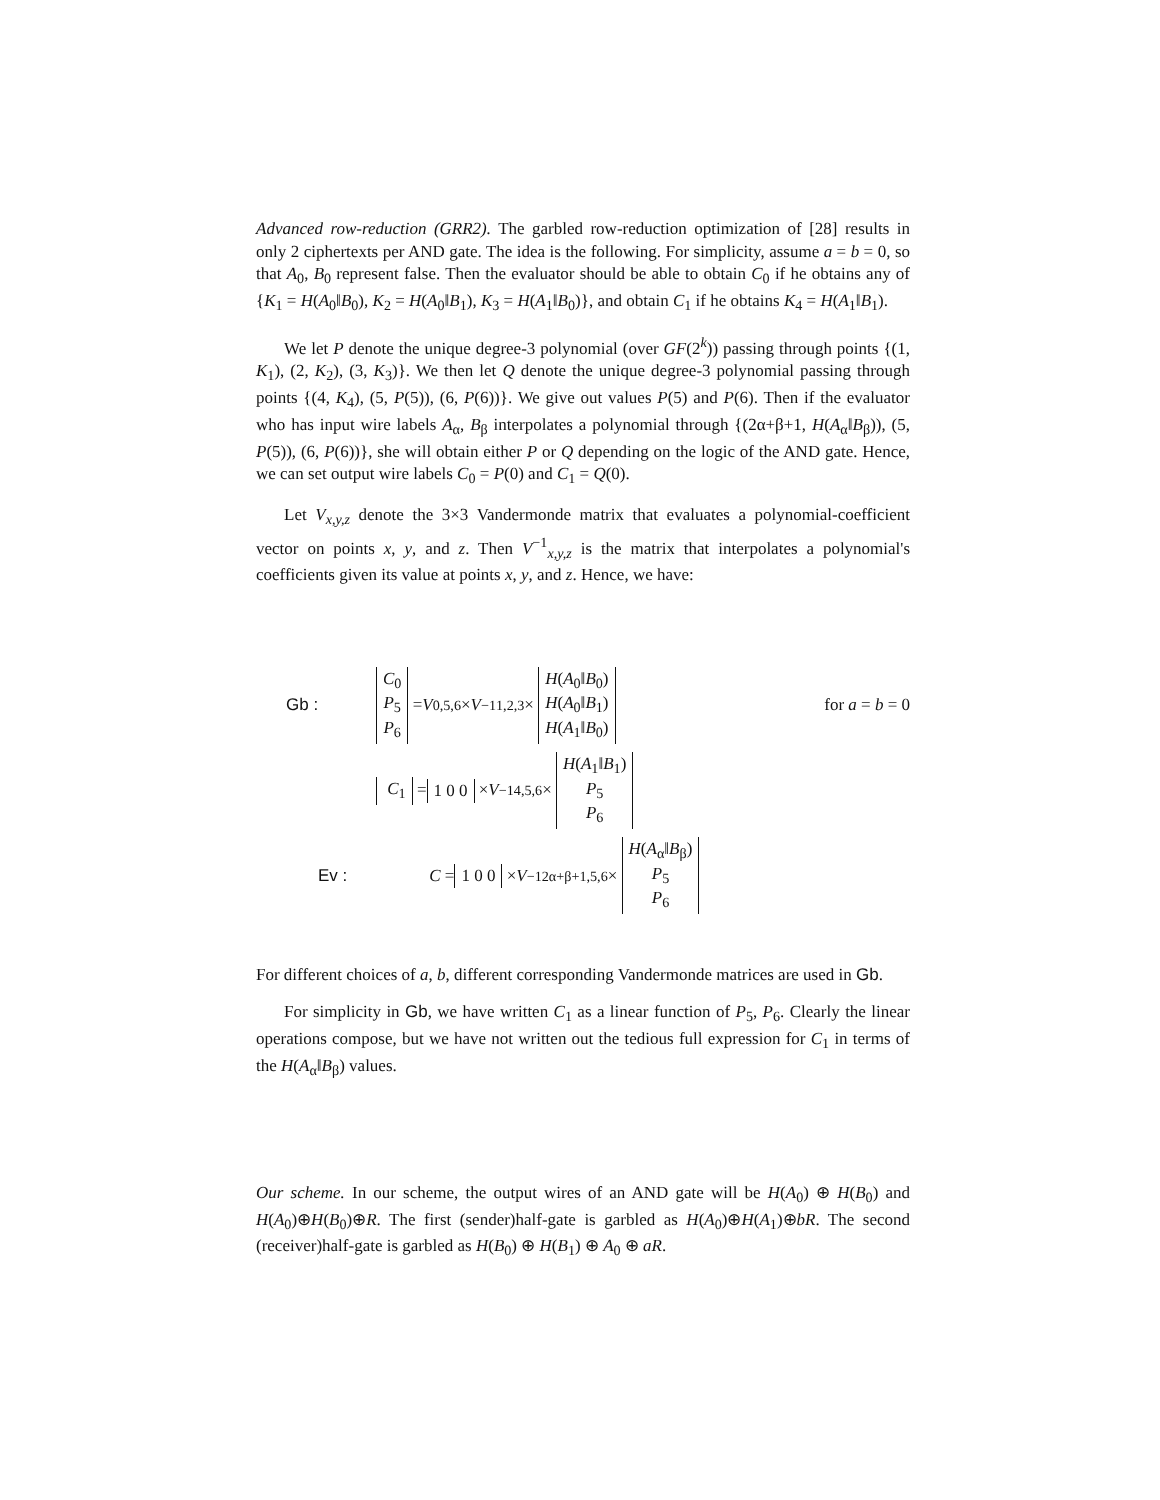Advanced row-reduction (GRR2). The garbled row-reduction optimization of [28] results in only 2 ciphertexts per AND gate. The idea is the following. For simplicity, assume a = b = 0, so that A<sub>0</sub>, B<sub>0</sub> represent false. Then the evaluator should be able to obtain C<sub>0</sub> if he obtains any of {K<sub>1</sub> = H(A<sub>0</sub>‖B<sub>0</sub>), K<sub>2</sub> = H(A<sub>0</sub>‖B<sub>1</sub>), K<sub>3</sub> = H(A<sub>1</sub>‖B<sub>0</sub>)}, and obtain C<sub>1</sub> if he obtains K<sub>4</sub> = H(A<sub>1</sub>‖B<sub>1</sub>).
We let P denote the unique degree-3 polynomial (over GF(2<sup>k</sup>)) passing through points {(1, K<sub>1</sub>), (2, K<sub>2</sub>), (3, K<sub>3</sub>)}. We then let Q denote the unique degree-3 polynomial passing through points {(4, K<sub>4</sub>), (5, P(5)), (6, P(6))}. We give out values P(5) and P(6). Then if the evaluator who has input wire labels A<sub>α</sub>, B<sub>β</sub> interpolates a polynomial through {(2α+β+1, H(A<sub>α</sub>‖B<sub>β</sub>)), (5, P(5)), (6, P(6))}, she will obtain either P or Q depending on the logic of the AND gate. Hence, we can set output wire labels C<sub>0</sub> = P(0) and C<sub>1</sub> = Q(0).
Let V<sub>x,y,z</sub> denote the 3×3 Vandermonde matrix that evaluates a polynomial-coefficient vector on points x, y, and z. Then V<sup>−1</sup><sub>x,y,z</sub> is the matrix that interpolates a polynomial's coefficients given its value at points x, y, and z. Hence, we have:
Gb : C<sub>0</sub>
P<sub>5</sub>
P<sub>6</sub> = V<sub>0,5,6</sub> × V<sup>−1</sup><sub>1,2,3</sub> × H(A<sub>0</sub>‖B<sub>0</sub>)
H(A<sub>0</sub>‖B<sub>1</sub>)
H(A<sub>1</sub>‖B<sub>0</sub>) for a = b = 0
C<sub>1</sub> = 1 0 0 × V<sup>−1</sup><sub>4,5,6</sub> × H(A<sub>1</sub>‖B<sub>1</sub>)
P<sub>5</sub>
P<sub>6</sub>
Ev : C = 1 0 0 × V<sup>−1</sup><sub>2α+β+1,5,6</sub> × H(A<sub>α</sub>‖B<sub>β</sub>)
P<sub>5</sub>
P<sub>6</sub>
For different choices of a, b, different corresponding Vandermonde matrices are used in Gb.
For simplicity in Gb, we have written C<sub>1</sub> as a linear function of P<sub>5</sub>, P<sub>6</sub>. Clearly the linear operations compose, but we have not written out the tedious full expression for C<sub>1</sub> in terms of the H(A<sub>α</sub>‖B<sub>β</sub>) values.
Our scheme. In our scheme, the output wires of an AND gate will be H(A<sub>0</sub>) ⊕ H(B<sub>0</sub>) and H(A<sub>0</sub>)⊕H(B<sub>0</sub>)⊕R. The first (sender)half-gate is garbled as H(A<sub>0</sub>)⊕H(A<sub>1</sub>)⊕bR. The second (receiver)half-gate is garbled as H(B<sub>0</sub>) ⊕ H(B<sub>1</sub>) ⊕ A<sub>0</sub> ⊕ aR.